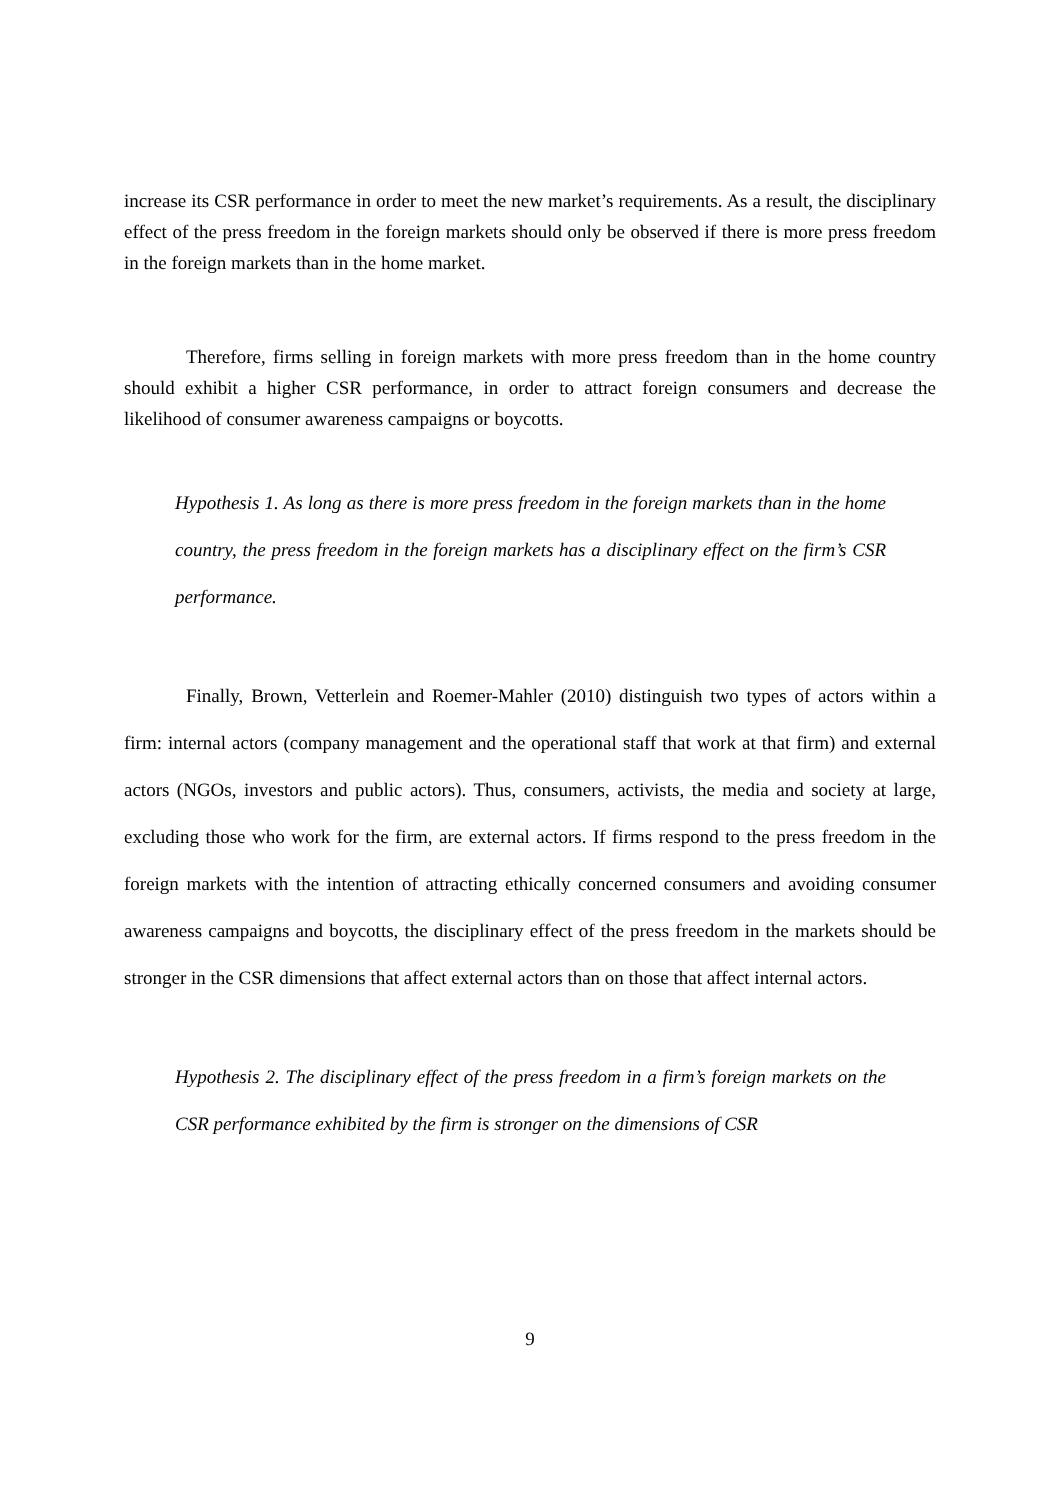increase its CSR performance in order to meet the new market’s requirements. As a result, the disciplinary effect of the press freedom in the foreign markets should only be observed if there is more press freedom in the foreign markets than in the home market.
Therefore, firms selling in foreign markets with more press freedom than in the home country should exhibit a higher CSR performance, in order to attract foreign consumers and decrease the likelihood of consumer awareness campaigns or boycotts.
Hypothesis 1. As long as there is more press freedom in the foreign markets than in the home country, the press freedom in the foreign markets has a disciplinary effect on the firm’s CSR performance.
Finally, Brown, Vetterlein and Roemer-Mahler (2010) distinguish two types of actors within a firm: internal actors (company management and the operational staff that work at that firm) and external actors (NGOs, investors and public actors). Thus, consumers, activists, the media and society at large, excluding those who work for the firm, are external actors. If firms respond to the press freedom in the foreign markets with the intention of attracting ethically concerned consumers and avoiding consumer awareness campaigns and boycotts, the disciplinary effect of the press freedom in the markets should be stronger in the CSR dimensions that affect external actors than on those that affect internal actors.
Hypothesis 2. The disciplinary effect of the press freedom in a firm’s foreign markets on the CSR performance exhibited by the firm is stronger on the dimensions of CSR
9